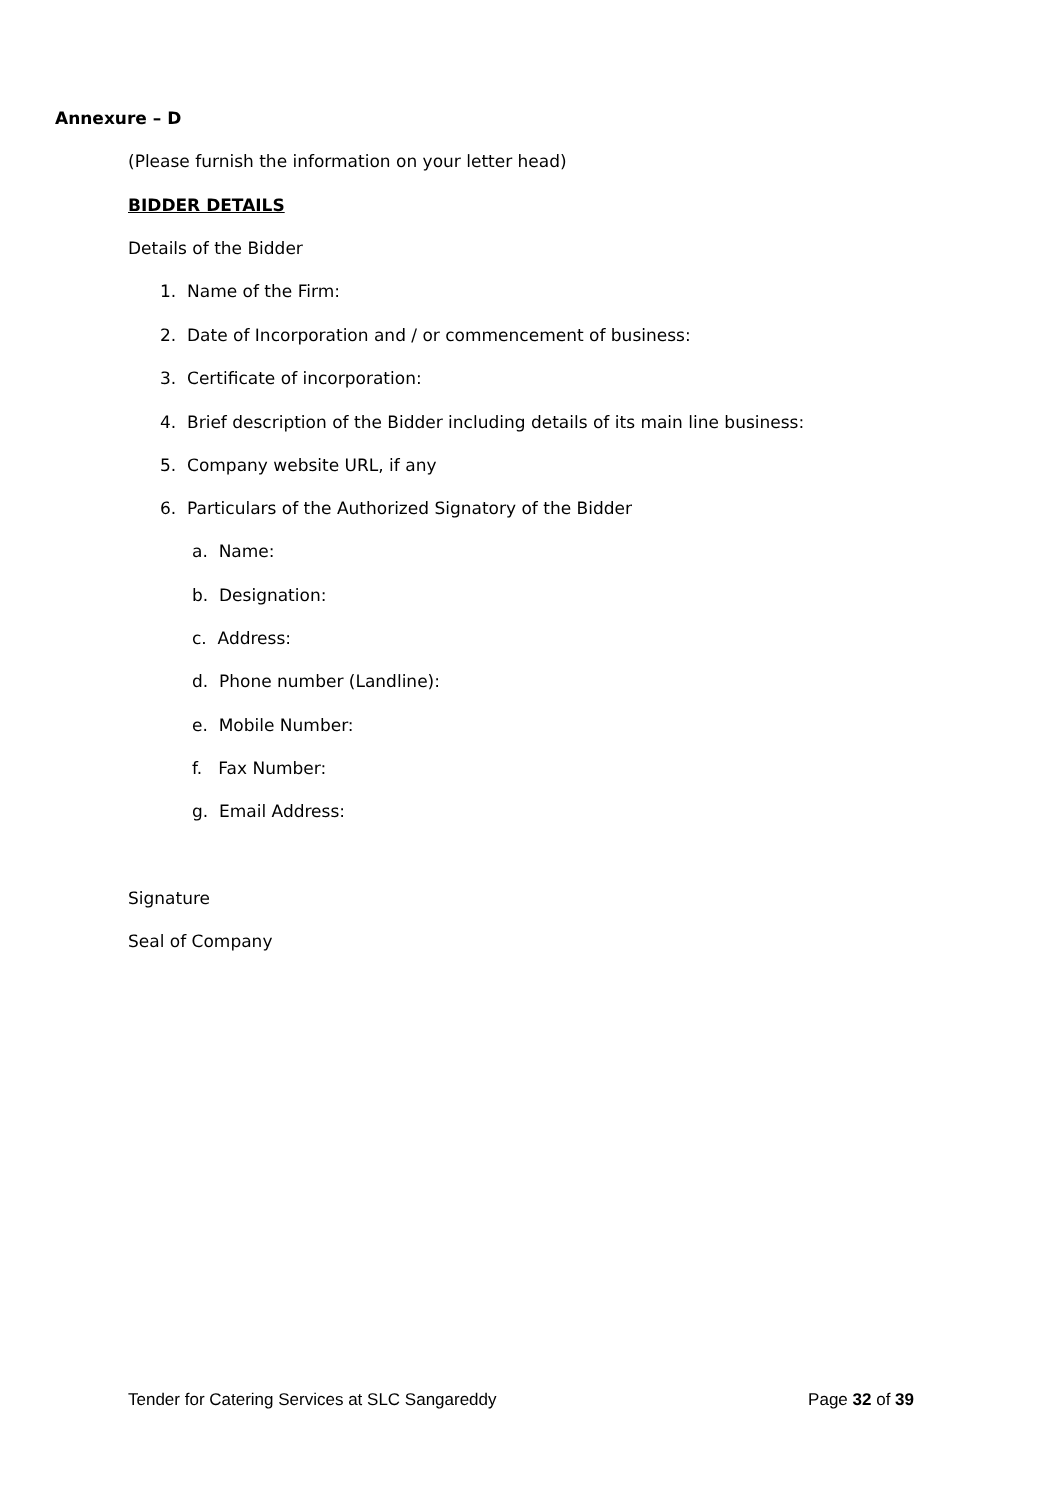Annexure – D
(Please furnish the information on your letter head)
BIDDER DETAILS
Details of the Bidder
1. Name of the Firm:
2. Date of Incorporation and / or commencement of business:
3. Certificate of incorporation:
4. Brief description of the Bidder including details of its main line business:
5. Company website URL, if any
6. Particulars of the Authorized Signatory of the Bidder
a. Name:
b. Designation:
c. Address:
d. Phone number (Landline):
e. Mobile Number:
f. Fax Number:
g. Email Address:
Signature
Seal of Company
Tender for Catering Services at SLC Sangareddy Page 32 of 39